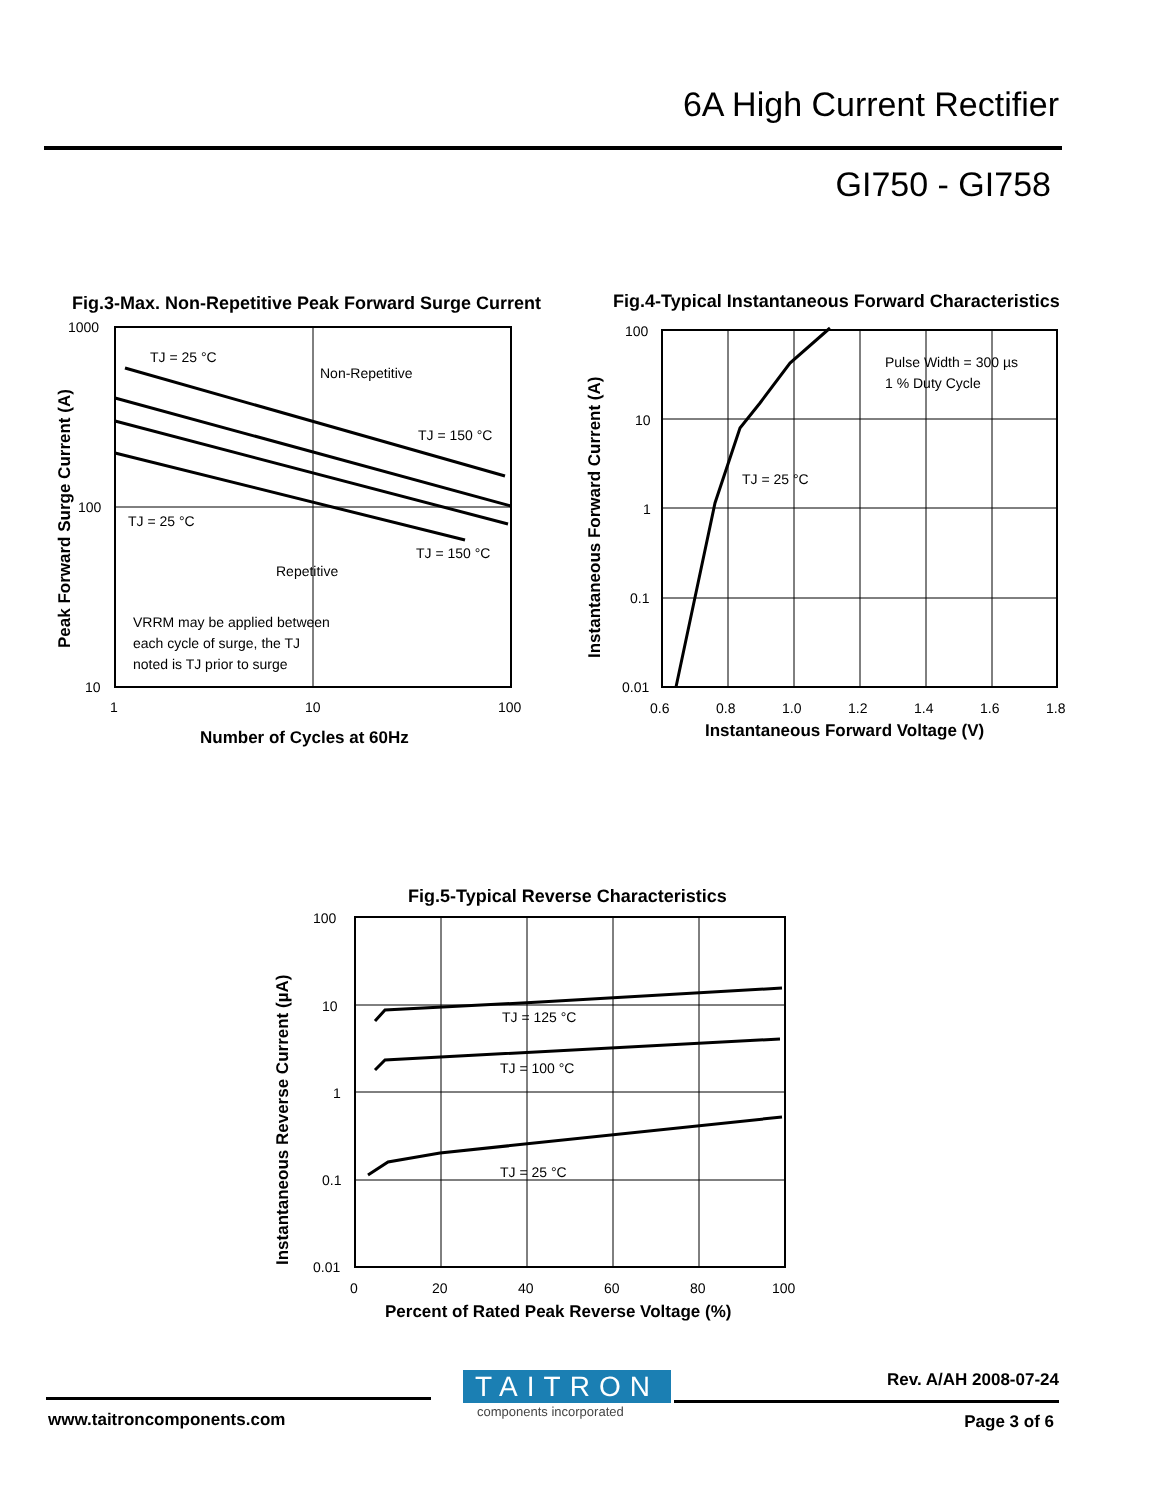6A High Current Rectifier
GI750 - GI758
Fig.3-Max. Non-Repetitive Peak Forward Surge Current
Peak Forward Surge Current (A)
1000
100
10
1
10
100
TJ = 25 °C
Non-Repetitive
TJ = 150 °C
TJ = 25 °C
Repetitive
TJ = 150 °C
VRRM may be applied between
each cycle of surge, the TJ
noted is TJ prior to surge
Number of Cycles at 60Hz
Fig.4-Typical Instantaneous Forward Characteristics
Instantaneous Forward Current (A)
100
10
1
0.1
0.01
0.6
0.8
1.0
1.2
1.4
1.6
1.8
Pulse Width = 300 µs
1 % Duty Cycle
TJ = 25 °C
Instantaneous Forward Voltage (V)
Fig.5-Typical Reverse Characteristics
Instantaneous Reverse Current (µA)
100
10
1
0.1
0.01
0
20
40
60
80
100
TJ = 125 °C
TJ = 100 °C
TJ = 25 °C
Percent of Rated Peak Reverse Voltage (%)
TAITRON
components incorporated
Rev. A/AH 2008-07-24
www.taitroncomponents.com Page 3 of 6